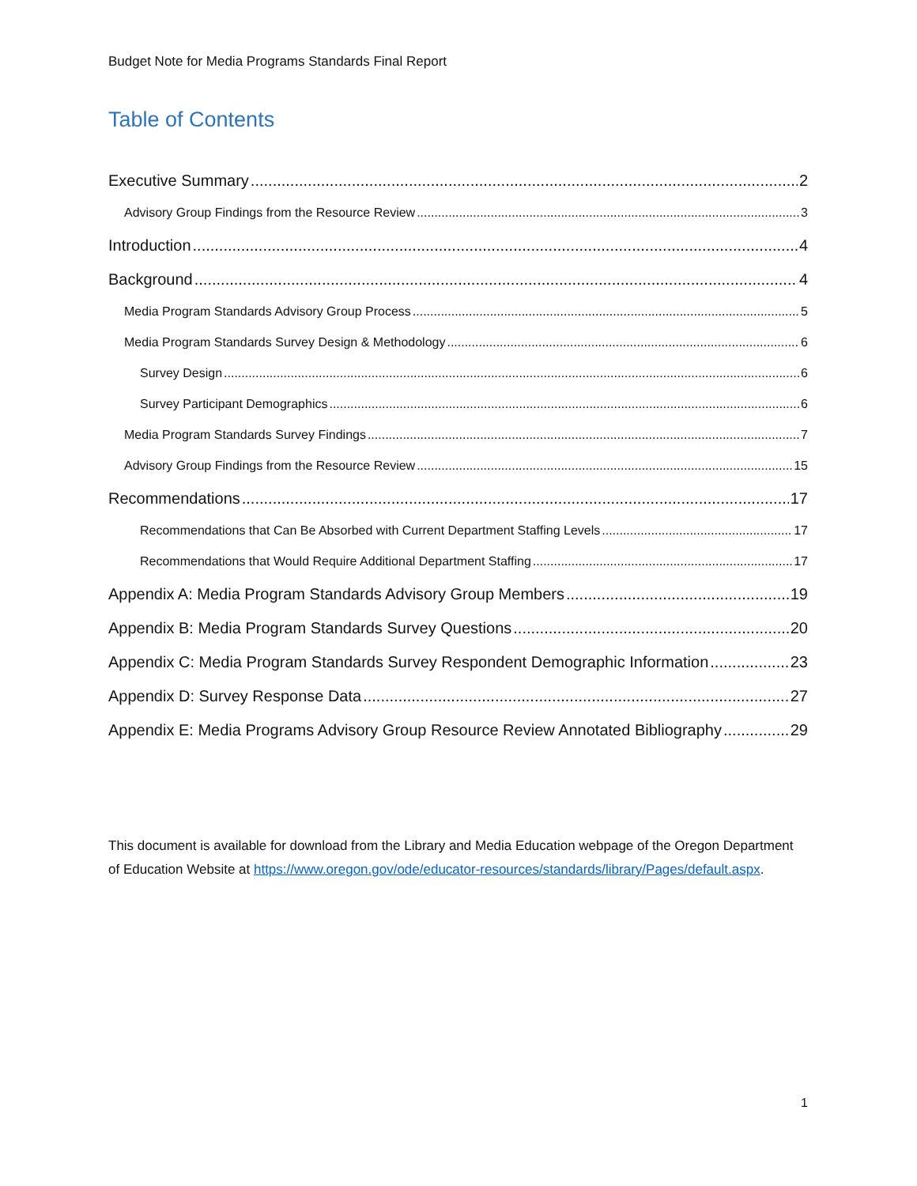Budget Note for Media Programs Standards Final Report
Table of Contents
Executive Summary 2
Advisory Group Findings from the Resource Review 3
Introduction 4
Background 4
Media Program Standards Advisory Group Process 5
Media Program Standards Survey Design & Methodology 6
Survey Design 6
Survey Participant Demographics 6
Media Program Standards Survey Findings 7
Advisory Group Findings from the Resource Review 15
Recommendations 17
Recommendations that Can Be Absorbed with Current Department Staffing Levels 17
Recommendations that Would Require Additional Department Staffing 17
Appendix A: Media Program Standards Advisory Group Members 19
Appendix B: Media Program Standards Survey Questions 20
Appendix C: Media Program Standards Survey Respondent Demographic Information 23
Appendix D: Survey Response Data 27
Appendix E: Media Programs Advisory Group Resource Review Annotated Bibliography 29
This document is available for download from the Library and Media Education webpage of the Oregon Department of Education Website at https://www.oregon.gov/ode/educator-resources/standards/library/Pages/default.aspx.
1